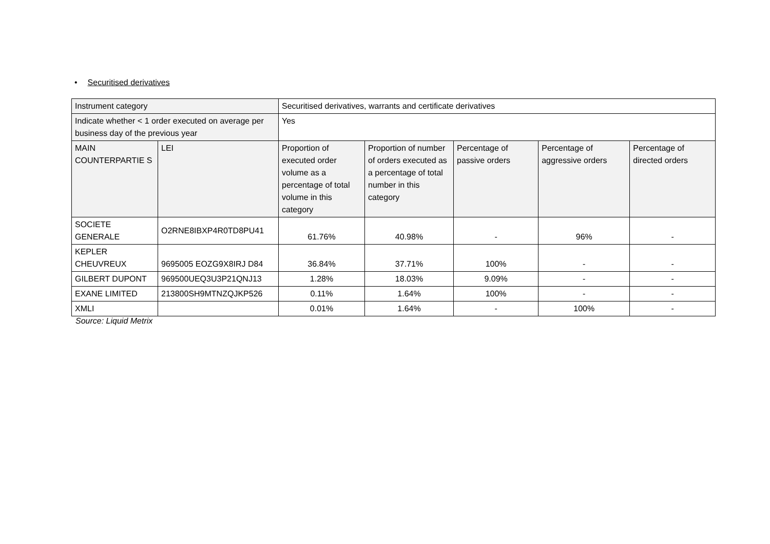• Securitised derivatives
| Instrument category | | Securitised derivatives, warrants and certificate derivatives | | | | |
| Indicate whether < 1 order executed on average per business day of the previous year | | Yes | | | | |
| MAIN COUNTERPARTIE S | LEI | Proportion of executed order volume as a percentage of total volume in this category | Proportion of number of orders executed as a percentage of total number in this category | Percentage of passive orders | Percentage of aggressive orders | Percentage of directed orders |
| SOCIETE GENERALE | O2RNE8IBXP4R0TD8PU41 | 61.76% | 40.98% | - | 96% | - |
| KEPLER CHEUVREUX | 9695005 EOZG9X8IRJ D84 | 36.84% | 37.71% | 100% | - | - |
| GILBERT DUPONT | 969500UEQ3U3P21QNJ13 | 1.28% | 18.03% | 9.09% | - | - |
| EXANE LIMITED | 213800SH9MTNZQJKP526 | 0.11% | 1.64% | 100% | - | - |
| XMLI | | 0.01% | 1.64% | - | 100% | - |
Source: Liquid Metrix